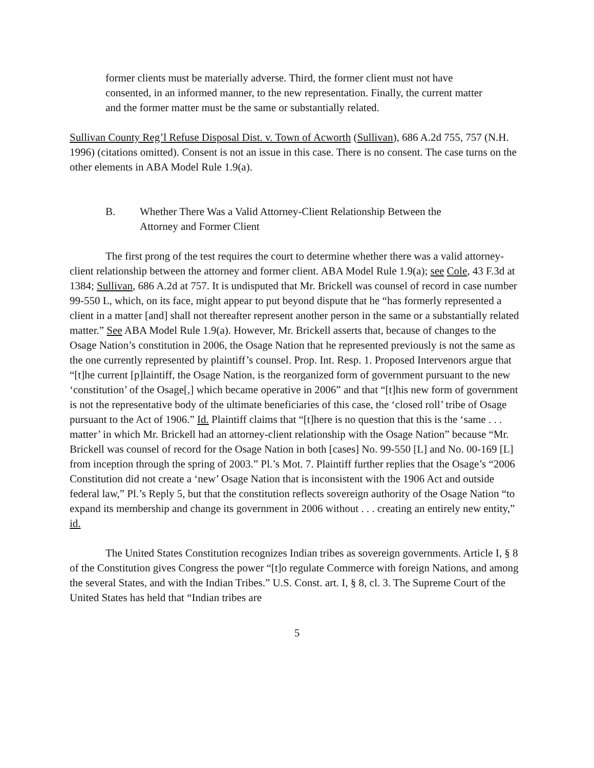former clients must be materially adverse. Third, the former client must not have consented, in an informed manner, to the new representation. Finally, the current matter and the former matter must be the same or substantially related.
Sullivan County Reg’l Refuse Disposal Dist. v. Town of Acworth (Sullivan), 686 A.2d 755, 757 (N.H. 1996) (citations omitted). Consent is not an issue in this case. There is no consent. The case turns on the other elements in ABA Model Rule 1.9(a).
B. Whether There Was a Valid Attorney-Client Relationship Between the Attorney and Former Client
The first prong of the test requires the court to determine whether there was a valid attorney-client relationship between the attorney and former client. ABA Model Rule 1.9(a); see Cole, 43 F.3d at 1384; Sullivan, 686 A.2d at 757. It is undisputed that Mr. Brickell was counsel of record in case number 99-550 L, which, on its face, might appear to put beyond dispute that he “has formerly represented a client in a matter [and] shall not thereafter represent another person in the same or a substantially related matter.” See ABA Model Rule 1.9(a). However, Mr. Brickell asserts that, because of changes to the Osage Nation’s constitution in 2006, the Osage Nation that he represented previously is not the same as the one currently represented by plaintiff’s counsel. Prop. Int. Resp. 1. Proposed Intervenors argue that “[t]he current [p]laintiff, the Osage Nation, is the reorganized form of government pursuant to the new ‘constitution’ of the Osage[,] which became operative in 2006” and that “[t]his new form of government is not the representative body of the ultimate beneficiaries of this case, the ‘closed roll’ tribe of Osage pursuant to the Act of 1906.” Id. Plaintiff claims that “[t]here is no question that this is the ‘same . . . matter’ in which Mr. Brickell had an attorney-client relationship with the Osage Nation” because “Mr. Brickell was counsel of record for the Osage Nation in both [cases] No. 99-550 [L] and No. 00-169 [L] from inception through the spring of 2003.” Pl.’s Mot. 7. Plaintiff further replies that the Osage’s “2006 Constitution did not create a ‘new’ Osage Nation that is inconsistent with the 1906 Act and outside federal law,” Pl.’s Reply 5, but that the constitution reflects sovereign authority of the Osage Nation “to expand its membership and change its government in 2006 without . . . creating an entirely new entity,” id.
The United States Constitution recognizes Indian tribes as sovereign governments. Article I, § 8 of the Constitution gives Congress the power “[t]o regulate Commerce with foreign Nations, and among the several States, and with the Indian Tribes.” U.S. Const. art. I, § 8, cl. 3. The Supreme Court of the United States has held that “Indian tribes are
5